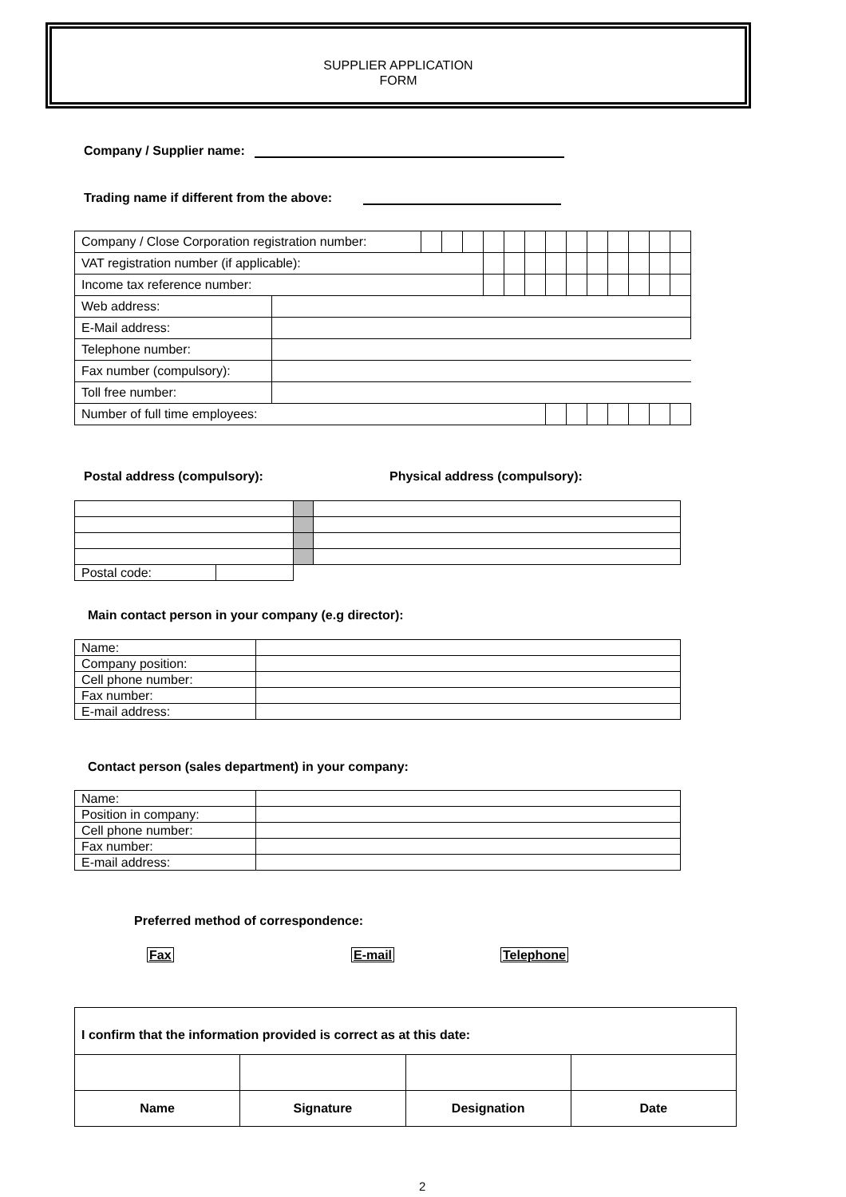SUPPLIER APPLICATION
FORM
Company / Supplier name:
Trading name if different from the above:
| Company / Close Corporation registration number: | | | | | | | | | | | | | | |
| VAT registration number (if applicable): | | | | | | | | | | | | | | |
| Income tax reference number: | | | | | | | | | | | | | | |
| Web address: | | | | | | | | | | | | | | |
| E-Mail address: | | | | | | | | | | | | | | |
| Telephone number: | | | | | | | | | | | | | | |
| Fax number (compulsory): | | | | | | | | | | | | | | |
| Toll free number: | | | | | | | | | | | | | | |
| Number of full time employees: | | | | | | | | | | | | | | |
Postal address (compulsory): Physical address (compulsory):
| Postal code: | | | |
Main contact person in your company (e.g director):
| Name: | |
| Company position: | |
| Cell phone number: | |
| Fax number: | |
| E-mail address: | |
Contact person (sales department) in your company:
| Name: | |
| Position in company: | |
| Cell phone number: | |
| Fax number: | |
| E-mail address: | |
Preferred method of correspondence:
Fax E-mail Telephone
| I confirm that the information provided is correct as at this date: | | | |
| Name | Signature | Designation | Date |
2